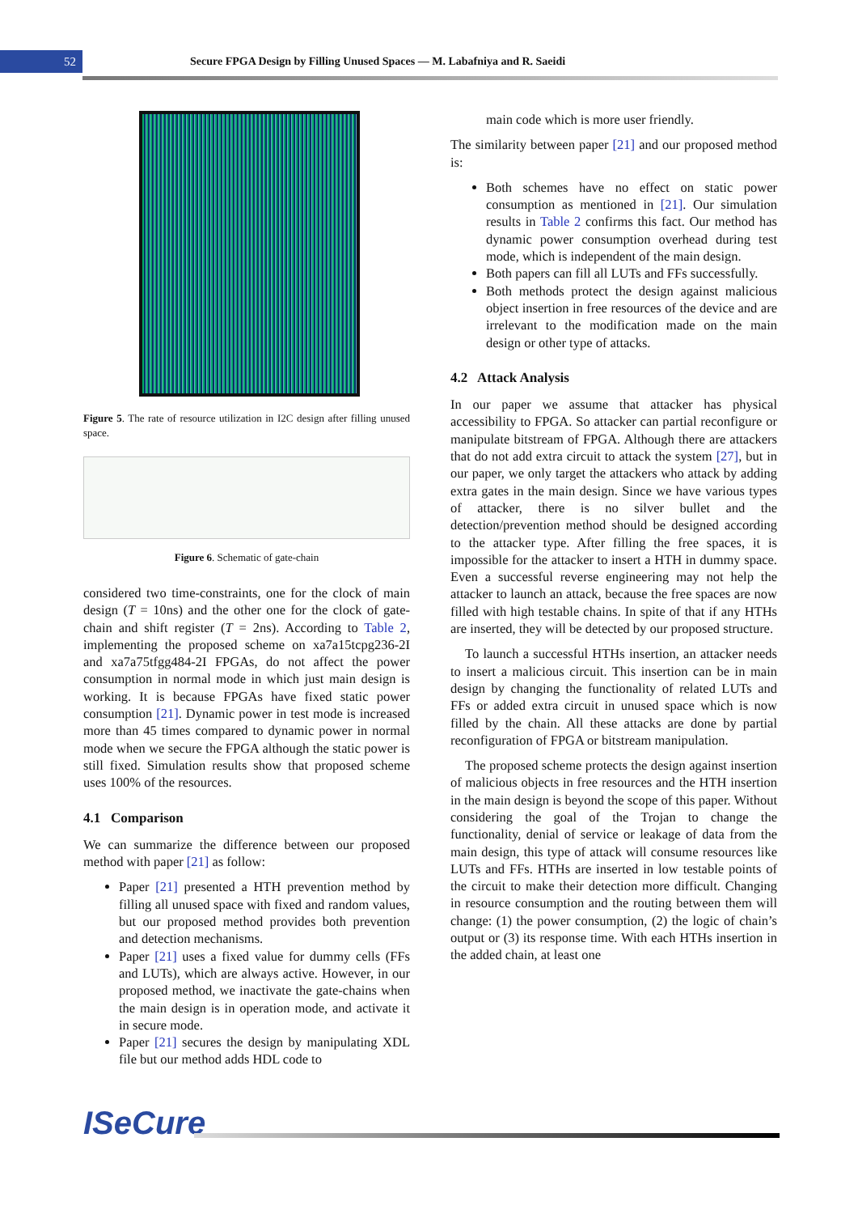52
Secure FPGA Design by Filling Unused Spaces — M. Labafniya and R. Saeidi
Figure 5. The rate of resource utilization in I2C design after filling unused space.
Figure 6. Schematic of gate-chain
considered two time-constraints, one for the clock of main design (T = 10ns) and the other one for the clock of gate-chain and shift register (T = 2ns). According to Table 2, implementing the proposed scheme on xa7a15tcpg236-2I and xa7a75tfgg484-2I FPGAs, do not affect the power consumption in normal mode in which just main design is working. It is because FPGAs have fixed static power consumption [21]. Dynamic power in test mode is increased more than 45 times compared to dynamic power in normal mode when we secure the FPGA although the static power is still fixed. Simulation results show that proposed scheme uses 100% of the resources.
4.1 Comparison
We can summarize the difference between our proposed method with paper [21] as follow:
Paper [21] presented a HTH prevention method by filling all unused space with fixed and random values, but our proposed method provides both prevention and detection mechanisms.
Paper [21] uses a fixed value for dummy cells (FFs and LUTs), which are always active. However, in our proposed method, we inactivate the gate-chains when the main design is in operation mode, and activate it in secure mode.
Paper [21] secures the design by manipulating XDL file but our method adds HDL code to
main code which is more user friendly.
The similarity between paper [21] and our proposed method is:
Both schemes have no effect on static power consumption as mentioned in [21]. Our simulation results in Table 2 confirms this fact. Our method has dynamic power consumption overhead during test mode, which is independent of the main design.
Both papers can fill all LUTs and FFs successfully.
Both methods protect the design against malicious object insertion in free resources of the device and are irrelevant to the modification made on the main design or other type of attacks.
4.2 Attack Analysis
In our paper we assume that attacker has physical accessibility to FPGA. So attacker can partial reconfigure or manipulate bitstream of FPGA. Although there are attackers that do not add extra circuit to attack the system [27], but in our paper, we only target the attackers who attack by adding extra gates in the main design. Since we have various types of attacker, there is no silver bullet and the detection/prevention method should be designed according to the attacker type. After filling the free spaces, it is impossible for the attacker to insert a HTH in dummy space. Even a successful reverse engineering may not help the attacker to launch an attack, because the free spaces are now filled with high testable chains. In spite of that if any HTHs are inserted, they will be detected by our proposed structure.
To launch a successful HTHs insertion, an attacker needs to insert a malicious circuit. This insertion can be in main design by changing the functionality of related LUTs and FFs or added extra circuit in unused space which is now filled by the chain. All these attacks are done by partial reconfiguration of FPGA or bitstream manipulation.
The proposed scheme protects the design against insertion of malicious objects in free resources and the HTH insertion in the main design is beyond the scope of this paper. Without considering the goal of the Trojan to change the functionality, denial of service or leakage of data from the main design, this type of attack will consume resources like LUTs and FFs. HTHs are inserted in low testable points of the circuit to make their detection more difficult. Changing in resource consumption and the routing between them will change: (1) the power consumption, (2) the logic of chain’s output or (3) its response time. With each HTHs insertion in the added chain, at least one
ISeCure